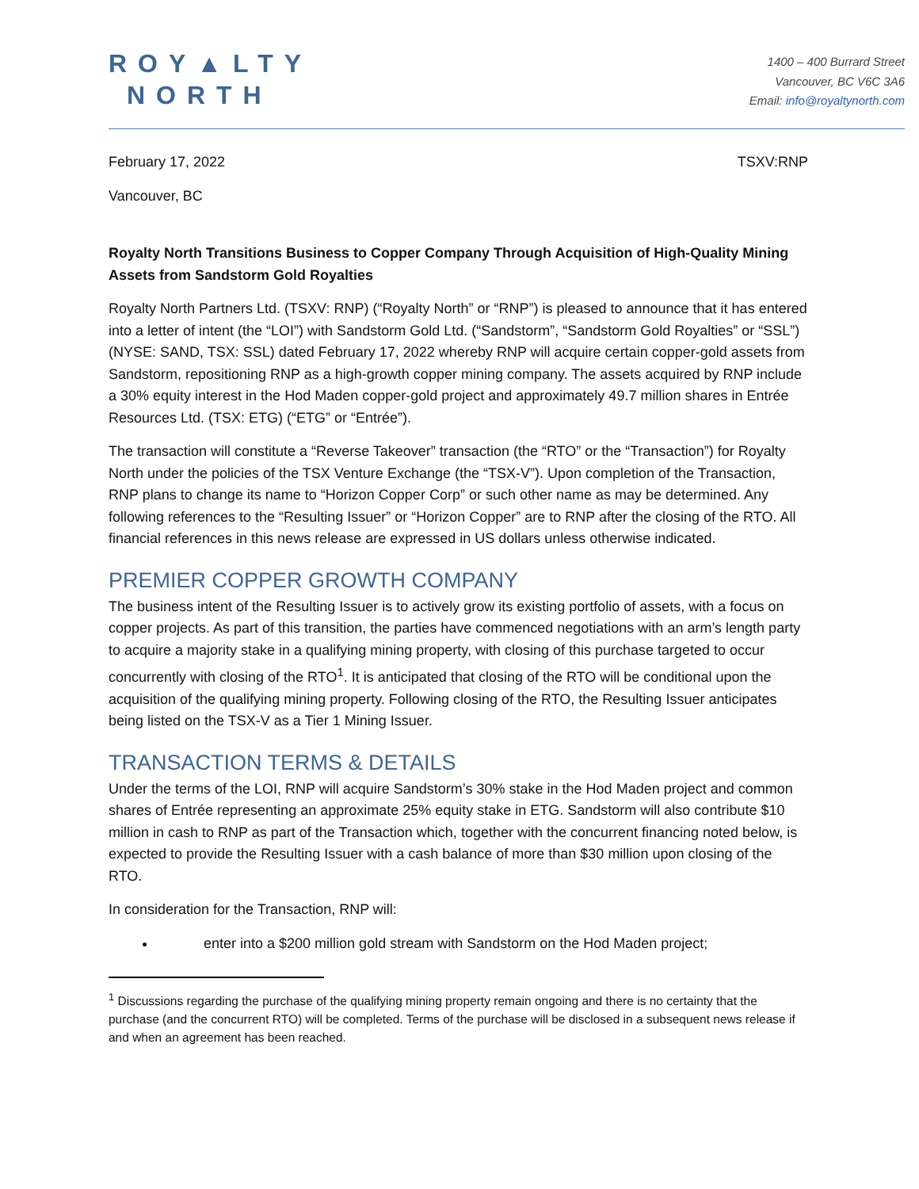ROY▲LTY
NORTH
1400 – 400 Burrard Street
Vancouver, BC V6C 3A6
Email: info@royaltynorth.com
February 17, 2022 TSXV:RNP
Vancouver, BC
Royalty North Transitions Business to Copper Company Through Acquisition of High-Quality Mining Assets from Sandstorm Gold Royalties
Royalty North Partners Ltd. (TSXV: RNP) (“Royalty North” or “RNP”) is pleased to announce that it has entered into a letter of intent (the “LOI”) with Sandstorm Gold Ltd. (“Sandstorm”, “Sandstorm Gold Royalties” or “SSL”) (NYSE: SAND, TSX: SSL) dated February 17, 2022 whereby RNP will acquire certain copper-gold assets from Sandstorm, repositioning RNP as a high-growth copper mining company. The assets acquired by RNP include a 30% equity interest in the Hod Maden copper-gold project and approximately 49.7 million shares in Entrée Resources Ltd. (TSX: ETG) (“ETG” or “Entrée”).
The transaction will constitute a “Reverse Takeover” transaction (the “RTO” or the “Transaction”) for Royalty North under the policies of the TSX Venture Exchange (the “TSX-V”). Upon completion of the Transaction, RNP plans to change its name to “Horizon Copper Corp” or such other name as may be determined. Any following references to the “Resulting Issuer” or “Horizon Copper” are to RNP after the closing of the RTO. All financial references in this news release are expressed in US dollars unless otherwise indicated.
PREMIER COPPER GROWTH COMPANY
The business intent of the Resulting Issuer is to actively grow its existing portfolio of assets, with a focus on copper projects. As part of this transition, the parties have commenced negotiations with an arm’s length party to acquire a majority stake in a qualifying mining property, with closing of this purchase targeted to occur concurrently with closing of the RTO<sup>1</sup>. It is anticipated that closing of the RTO will be conditional upon the acquisition of the qualifying mining property. Following closing of the RTO, the Resulting Issuer anticipates being listed on the TSX-V as a Tier 1 Mining Issuer.
TRANSACTION TERMS & DETAILS
Under the terms of the LOI, RNP will acquire Sandstorm’s 30% stake in the Hod Maden project and common shares of Entrée representing an approximate 25% equity stake in ETG. Sandstorm will also contribute $10 million in cash to RNP as part of the Transaction which, together with the concurrent financing noted below, is expected to provide the Resulting Issuer with a cash balance of more than $30 million upon closing of the RTO.
In consideration for the Transaction, RNP will:
enter into a $200 million gold stream with Sandstorm on the Hod Maden project;
<sup>1</sup> Discussions regarding the purchase of the qualifying mining property remain ongoing and there is no certainty that the purchase (and the concurrent RTO) will be completed. Terms of the purchase will be disclosed in a subsequent news release if and when an agreement has been reached.